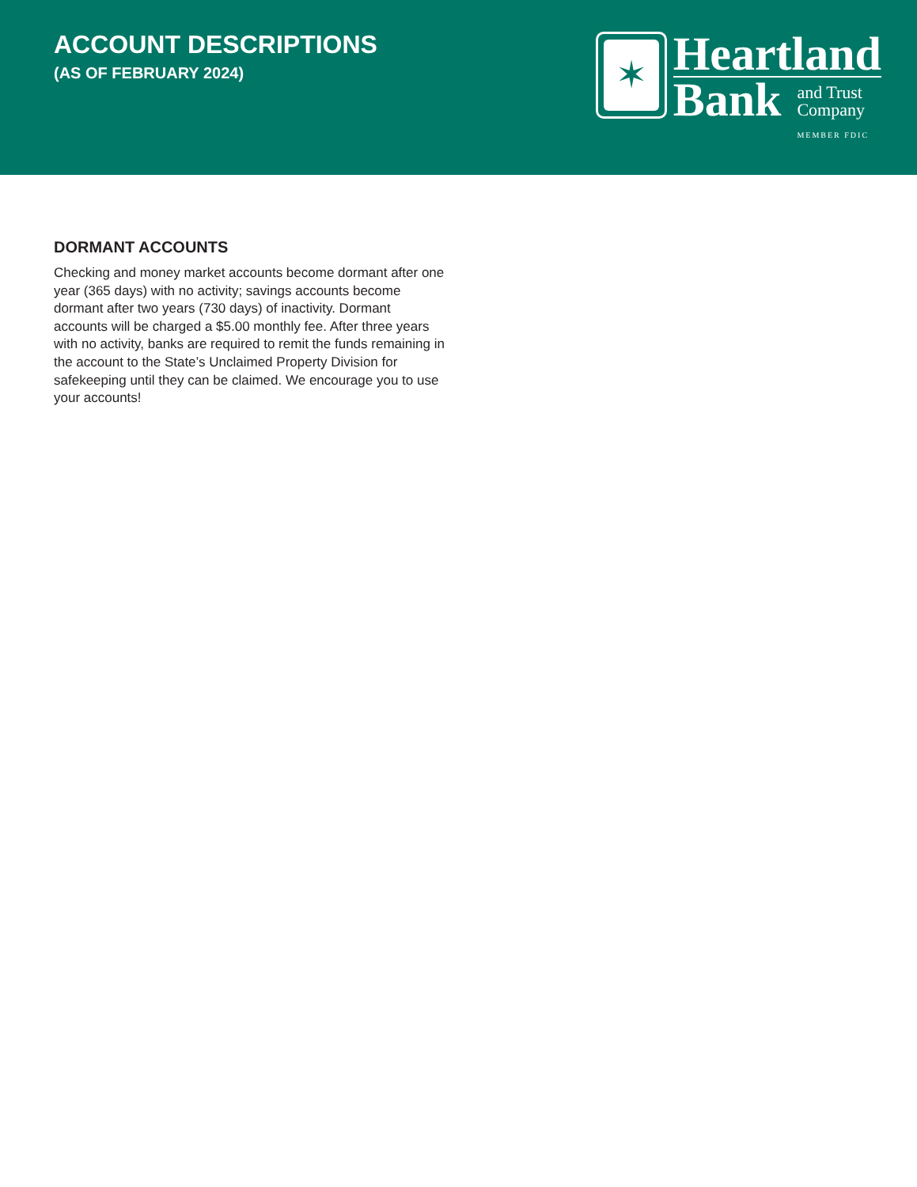ACCOUNT DESCRIPTIONS
(AS OF FEBRUARY 2024)
✶
Heartland
Bank
and Trust
Company
MEMBER FDIC
DORMANT ACCOUNTS
Checking and money market accounts become dormant after one year (365 days) with no activity; savings accounts become dormant after two years (730 days) of inactivity. Dormant accounts will be charged a $5.00 monthly fee. After three years with no activity, banks are required to remit the funds remaining in the account to the State’s Unclaimed Property Division for safekeeping until they can be claimed. We encourage you to use your accounts!